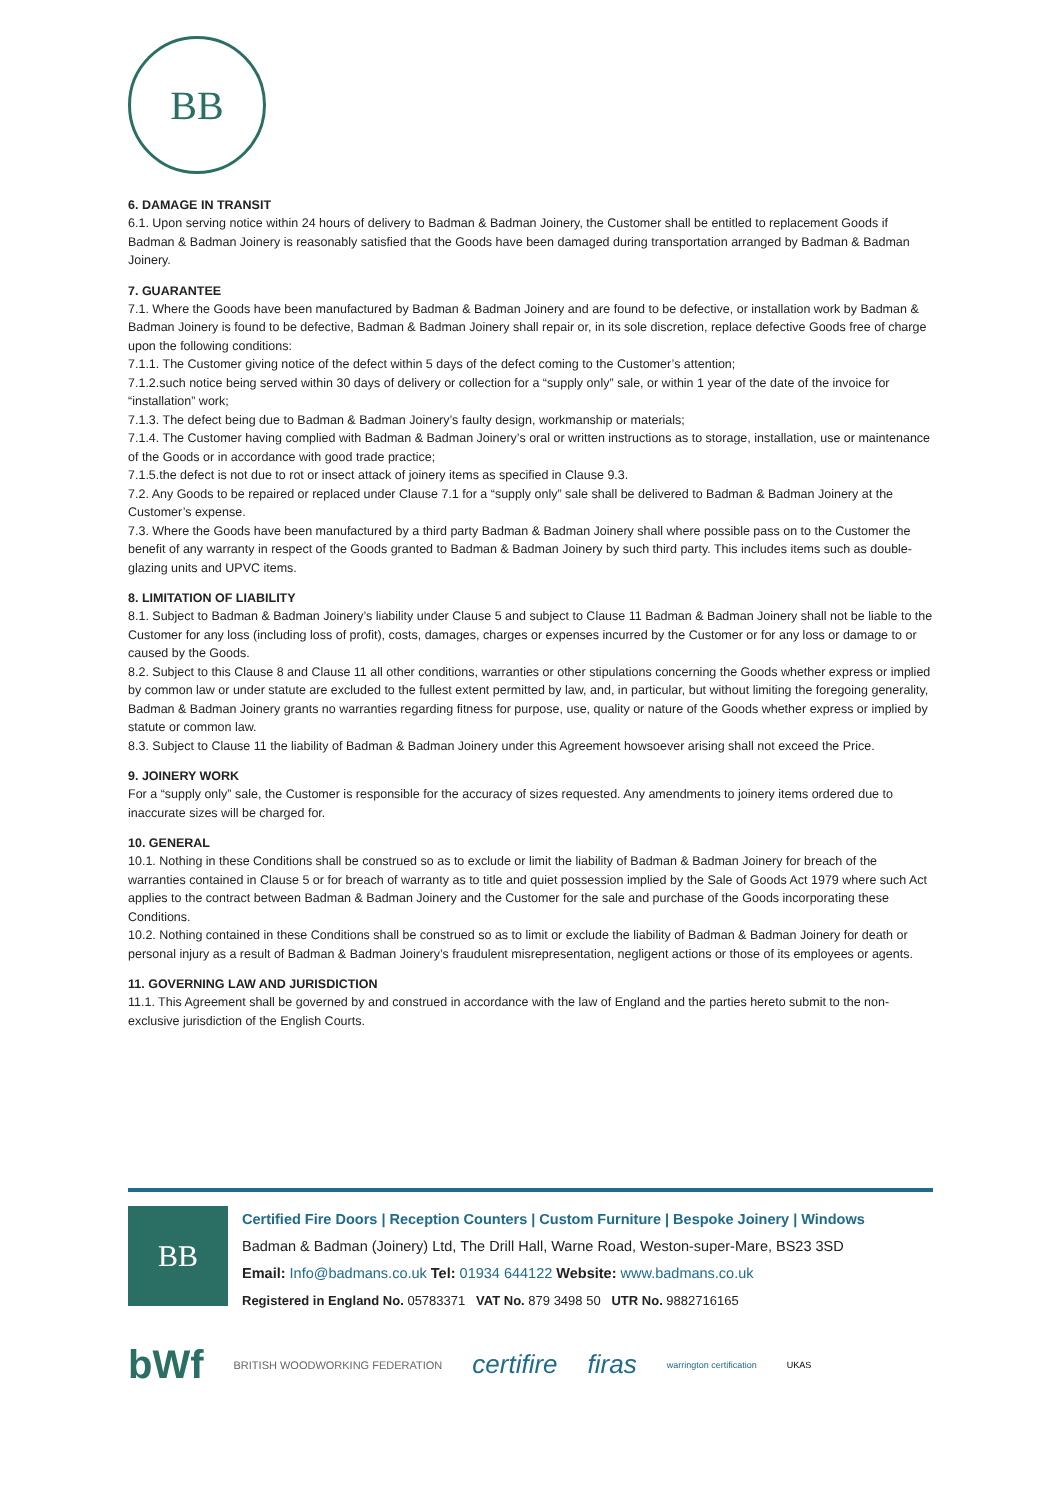BB
6. DAMAGE IN TRANSIT
6.1. Upon serving notice within 24 hours of delivery to Badman & Badman Joinery, the Customer shall be entitled to replacement Goods if Badman & Badman Joinery is reasonably satisfied that the Goods have been damaged during transportation arranged by Badman & Badman Joinery.
7. GUARANTEE
7.1. Where the Goods have been manufactured by Badman & Badman Joinery and are found to be defective, or installation work by Badman & Badman Joinery is found to be defective, Badman & Badman Joinery shall repair or, in its sole discretion, replace defective Goods free of charge upon the following conditions:
7.1.1. The Customer giving notice of the defect within 5 days of the defect coming to the Customer’s attention;
7.1.2.such notice being served within 30 days of delivery or collection for a “supply only” sale, or within 1 year of the date of the invoice for “installation” work;
7.1.3. The defect being due to Badman & Badman Joinery’s faulty design, workmanship or materials;
7.1.4. The Customer having complied with Badman & Badman Joinery’s oral or written instructions as to storage, installation, use or maintenance of the Goods or in accordance with good trade practice;
7.1.5.the defect is not due to rot or insect attack of joinery items as specified in Clause 9.3.
7.2. Any Goods to be repaired or replaced under Clause 7.1 for a “supply only” sale shall be delivered to Badman & Badman Joinery at the Customer’s expense.
7.3. Where the Goods have been manufactured by a third party Badman & Badman Joinery shall where possible pass on to the Customer the benefit of any warranty in respect of the Goods granted to Badman & Badman Joinery by such third party. This includes items such as double-glazing units and UPVC items.
8. LIMITATION OF LIABILITY
8.1. Subject to Badman & Badman Joinery’s liability under Clause 5 and subject to Clause 11 Badman & Badman Joinery shall not be liable to the Customer for any loss (including loss of profit), costs, damages, charges or expenses incurred by the Customer or for any loss or damage to or caused by the Goods.
8.2. Subject to this Clause 8 and Clause 11 all other conditions, warranties or other stipulations concerning the Goods whether express or implied by common law or under statute are excluded to the fullest extent permitted by law, and, in particular, but without limiting the foregoing generality, Badman & Badman Joinery grants no warranties regarding fitness for purpose, use, quality or nature of the Goods whether express or implied by statute or common law.
8.3. Subject to Clause 11 the liability of Badman & Badman Joinery under this Agreement howsoever arising shall not exceed the Price.
9. JOINERY WORK
For a “supply only” sale, the Customer is responsible for the accuracy of sizes requested. Any amendments to joinery items ordered due to inaccurate sizes will be charged for.
10. GENERAL
10.1. Nothing in these Conditions shall be construed so as to exclude or limit the liability of Badman & Badman Joinery for breach of the warranties contained in Clause 5 or for breach of warranty as to title and quiet possession implied by the Sale of Goods Act 1979 where such Act applies to the contract between Badman & Badman Joinery and the Customer for the sale and purchase of the Goods incorporating these Conditions.
10.2. Nothing contained in these Conditions shall be construed so as to limit or exclude the liability of Badman & Badman Joinery for death or personal injury as a result of Badman & Badman Joinery’s fraudulent misrepresentation, negligent actions or those of its employees or agents.
11. GOVERNING LAW AND JURISDICTION
11.1. This Agreement shall be governed by and construed in accordance with the law of England and the parties hereto submit to the non-exclusive jurisdiction of the English Courts.
BB
Certified Fire Doors | Reception Counters | Custom Furniture | Bespoke Joinery | Windows
Badman & Badman (Joinery) Ltd, The Drill Hall, Warne Road, Weston-super-Mare, BS23 3SD
Email: Info@badmans.co.uk Tel: 01934 644122 Website: www.badmans.co.uk
Registered in England No. 05783371 VAT No. 879 3498 50 UTR No. 9882716165
bWf BRITISH WOODWORKING FEDERATION certifire firas warrington certification UKAS